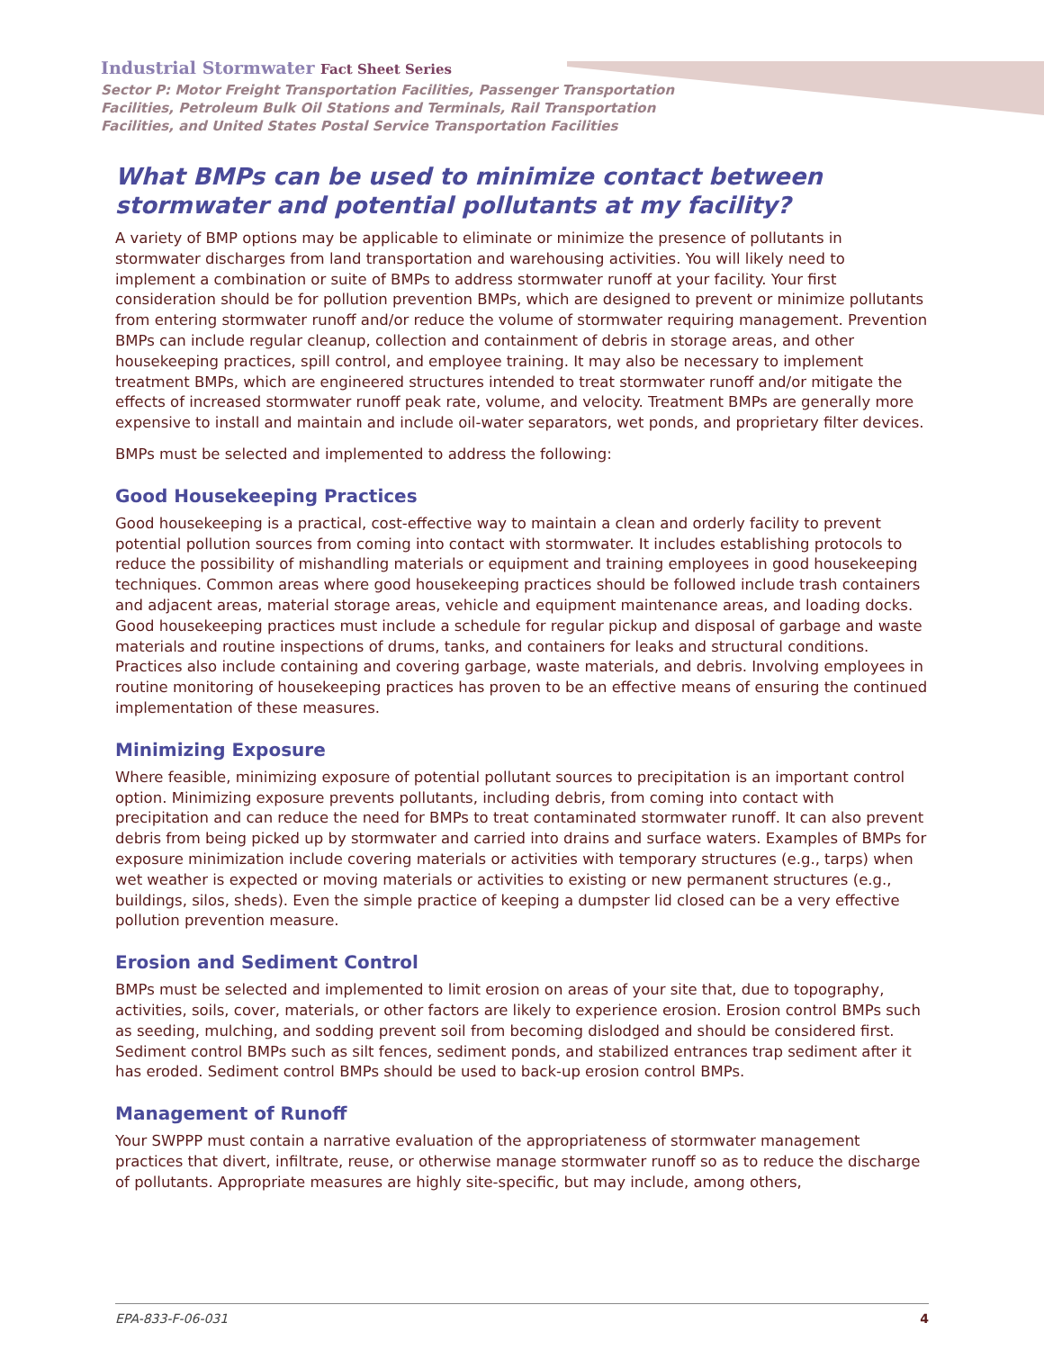Industrial Stormwater Fact Sheet Series
Sector P: Motor Freight Transportation Facilities, Passenger Transportation
Facilities, Petroleum Bulk Oil Stations and Terminals, Rail Transportation
Facilities, and United States Postal Service Transportation Facilities
What BMPs can be used to minimize contact between stormwater and potential pollutants at my facility?
A variety of BMP options may be applicable to eliminate or minimize the presence of pollutants in stormwater discharges from land transportation and warehousing activities. You will likely need to implement a combination or suite of BMPs to address stormwater runoff at your facility. Your first consideration should be for pollution prevention BMPs, which are designed to prevent or minimize pollutants from entering stormwater runoff and/or reduce the volume of stormwater requiring management. Prevention BMPs can include regular cleanup, collection and containment of debris in storage areas, and other housekeeping practices, spill control, and employee training. It may also be necessary to implement treatment BMPs, which are engineered structures intended to treat stormwater runoff and/or mitigate the effects of increased stormwater runoff peak rate, volume, and velocity. Treatment BMPs are generally more expensive to install and maintain and include oil-water separators, wet ponds, and proprietary filter devices.
BMPs must be selected and implemented to address the following:
Good Housekeeping Practices
Good housekeeping is a practical, cost-effective way to maintain a clean and orderly facility to prevent potential pollution sources from coming into contact with stormwater. It includes establishing protocols to reduce the possibility of mishandling materials or equipment and training employees in good housekeeping techniques. Common areas where good housekeeping practices should be followed include trash containers and adjacent areas, material storage areas, vehicle and equipment maintenance areas, and loading docks. Good housekeeping practices must include a schedule for regular pickup and disposal of garbage and waste materials and routine inspections of drums, tanks, and containers for leaks and structural conditions. Practices also include containing and covering garbage, waste materials, and debris. Involving employees in routine monitoring of housekeeping practices has proven to be an effective means of ensuring the continued implementation of these measures.
Minimizing Exposure
Where feasible, minimizing exposure of potential pollutant sources to precipitation is an important control option. Minimizing exposure prevents pollutants, including debris, from coming into contact with precipitation and can reduce the need for BMPs to treat contaminated stormwater runoff. It can also prevent debris from being picked up by stormwater and carried into drains and surface waters. Examples of BMPs for exposure minimization include covering materials or activities with temporary structures (e.g., tarps) when wet weather is expected or moving materials or activities to existing or new permanent structures (e.g., buildings, silos, sheds). Even the simple practice of keeping a dumpster lid closed can be a very effective pollution prevention measure.
Erosion and Sediment Control
BMPs must be selected and implemented to limit erosion on areas of your site that, due to topography, activities, soils, cover, materials, or other factors are likely to experience erosion. Erosion control BMPs such as seeding, mulching, and sodding prevent soil from becoming dislodged and should be considered first. Sediment control BMPs such as silt fences, sediment ponds, and stabilized entrances trap sediment after it has eroded. Sediment control BMPs should be used to back-up erosion control BMPs.
Management of Runoff
Your SWPPP must contain a narrative evaluation of the appropriateness of stormwater management practices that divert, infiltrate, reuse, or otherwise manage stormwater runoff so as to reduce the discharge of pollutants. Appropriate measures are highly site-specific, but may include, among others,
EPA-833-F-06-031 4